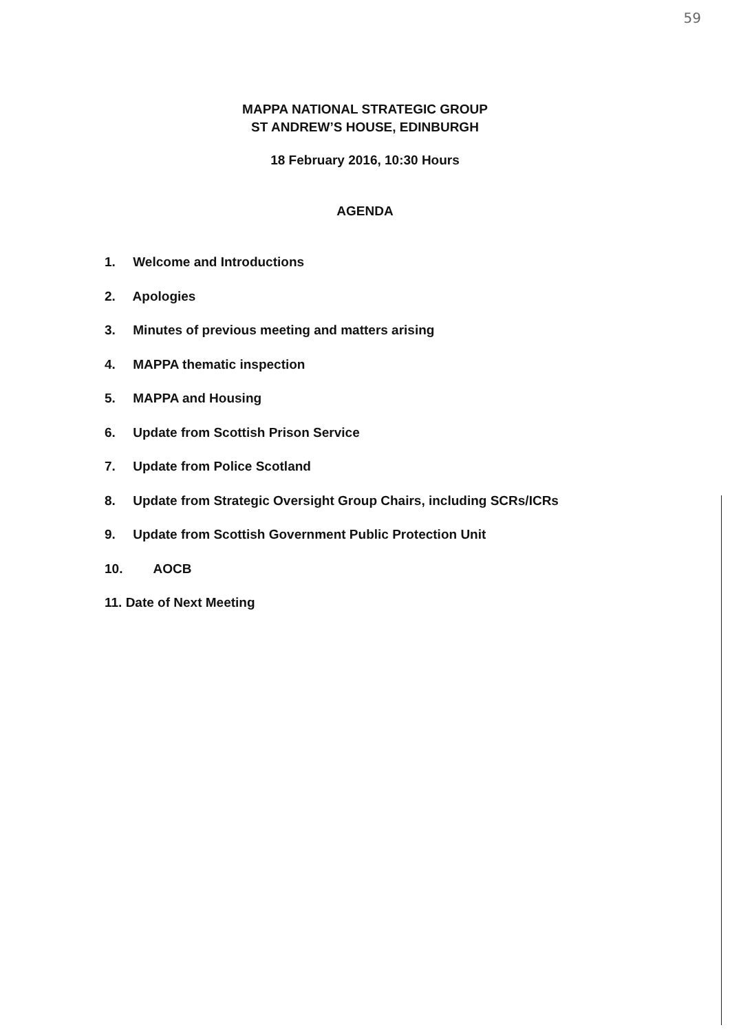59
MAPPA NATIONAL STRATEGIC GROUP
ST ANDREW’S HOUSE, EDINBURGH
18 February 2016, 10:30 Hours
AGENDA
1. Welcome and Introductions
2. Apologies
3. Minutes of previous meeting and matters arising
4. MAPPA thematic inspection
5. MAPPA and Housing
6. Update from Scottish Prison Service
7. Update from Police Scotland
8. Update from Strategic Oversight Group Chairs, including SCRs/ICRs
9. Update from Scottish Government Public Protection Unit
10. AOCB
11. Date of Next Meeting